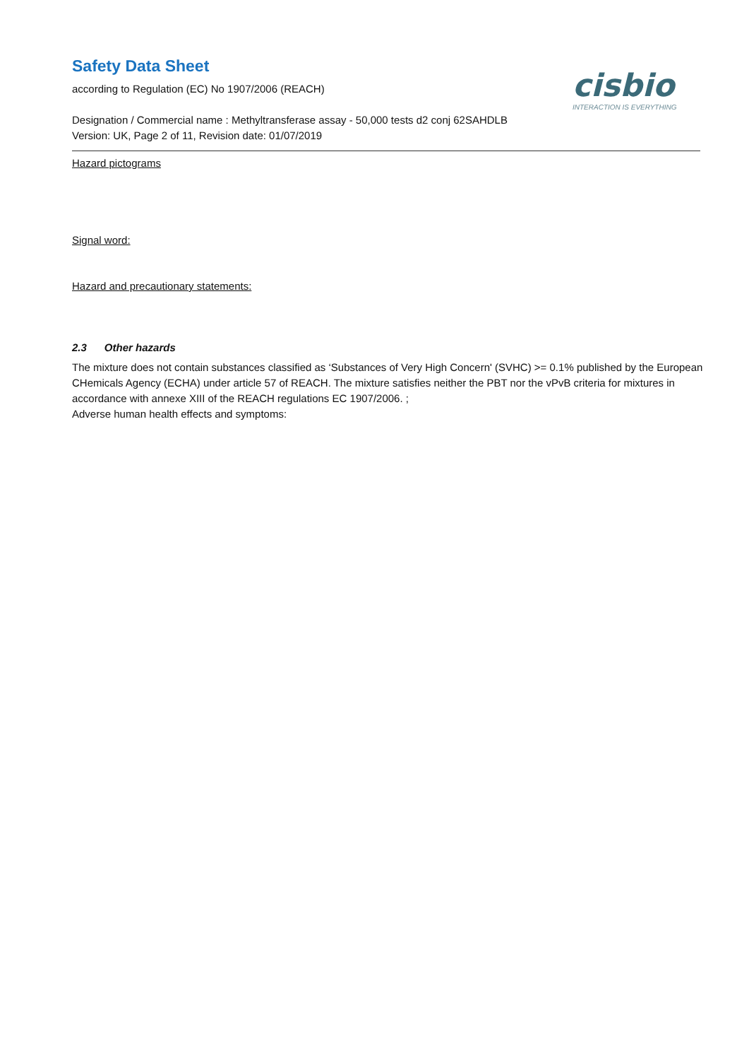Safety Data Sheet
according to Regulation (EC) No 1907/2006 (REACH)
Designation / Commercial name : Methyltransferase assay - 50,000 tests d2 conj 62SAHDLB
Version: UK, Page 2 of 11, Revision date: 01/07/2019
cisbio
INTERACTION IS EVERYTHING
Hazard pictograms
Signal word:
Hazard and precautionary statements:
2.3 Other hazards
The mixture does not contain substances classified as ‘Substances of Very High Concern' (SVHC) >= 0.1% published by the European CHemicals Agency (ECHA) under article 57 of REACH. The mixture satisfies neither the PBT nor the vPvB criteria for mixtures in accordance with annexe XIII of the REACH regulations EC 1907/2006. ;
Adverse human health effects and symptoms: